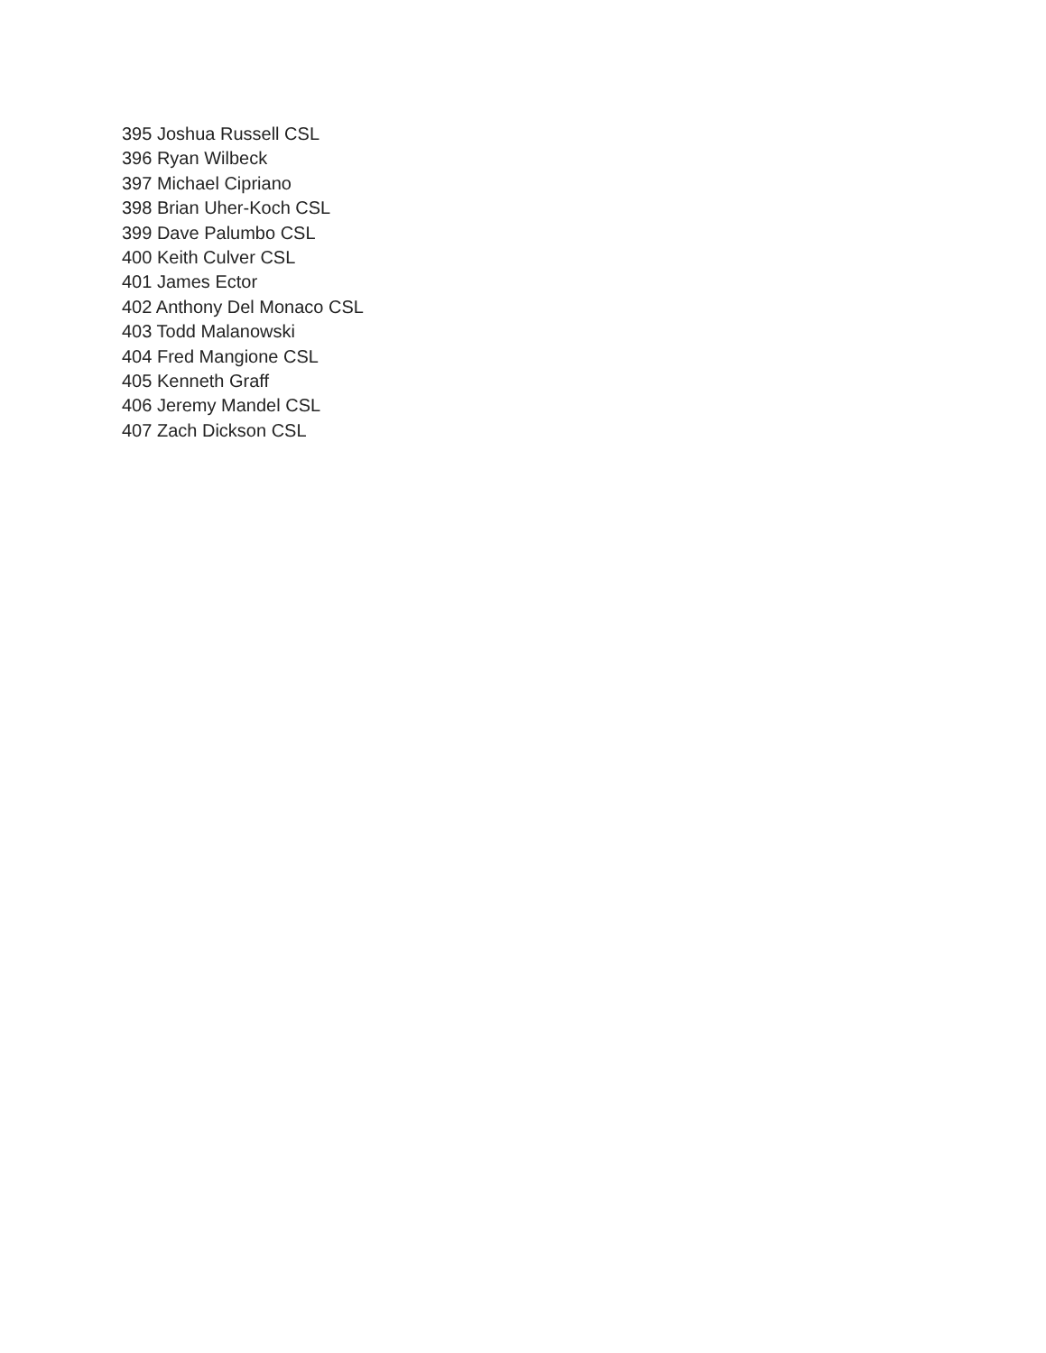395 Joshua Russell CSL
396 Ryan Wilbeck
397 Michael Cipriano
398 Brian Uher-Koch CSL
399 Dave Palumbo CSL
400 Keith Culver CSL
401 James Ector
402 Anthony Del Monaco CSL
403 Todd Malanowski
404 Fred Mangione CSL
405 Kenneth Graff
406 Jeremy Mandel CSL
407 Zach Dickson CSL